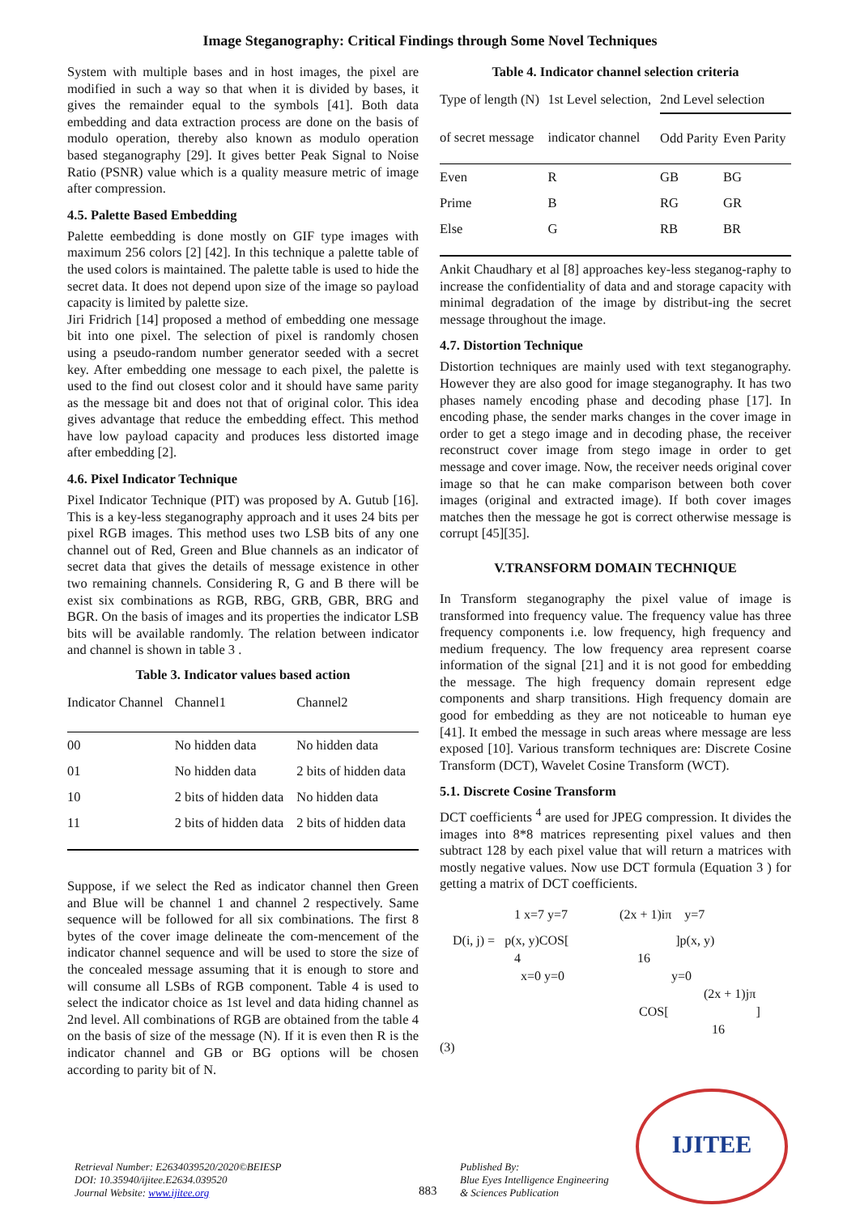Image Steganography: Critical Findings through Some Novel Techniques
System with multiple bases and in host images, the pixel are modified in such a way so that when it is divided by bases, it gives the remainder equal to the symbols [41]. Both data embedding and data extraction process are done on the basis of modulo operation, thereby also known as modulo operation based steganography [29]. It gives better Peak Signal to Noise Ratio (PSNR) value which is a quality measure metric of image after compression.
4.5. Palette Based Embedding
Palette eembedding is done mostly on GIF type images with maximum 256 colors [2] [42]. In this technique a palette table of the used colors is maintained. The palette table is used to hide the secret data. It does not depend upon size of the image so payload capacity is limited by palette size.
Jiri Fridrich [14] proposed a method of embedding one message bit into one pixel. The selection of pixel is randomly chosen using a pseudo-random number generator seeded with a secret key. After embedding one message to each pixel, the palette is used to the find out closest color and it should have same parity as the message bit and does not that of original color. This idea gives advantage that reduce the embedding effect. This method have low payload capacity and produces less distorted image after embedding [2].
4.6. Pixel Indicator Technique
Pixel Indicator Technique (PIT) was proposed by A. Gutub [16]. This is a key-less steganography approach and it uses 24 bits per pixel RGB images. This method uses two LSB bits of any one channel out of Red, Green and Blue channels as an indicator of secret data that gives the details of message existence in other two remaining channels. Considering R, G and B there will be exist six combinations as RGB, RBG, GRB, GBR, BRG and BGR. On the basis of images and its properties the indicator LSB bits will be available randomly. The relation between indicator and channel is shown in table 3 .
Table 3. Indicator values based action
| Indicator Channel | Channel1 | Channel2 |
| --- | --- | --- |
| 00 | No hidden data | No hidden data |
| 01 | No hidden data | 2 bits of hidden data |
| 10 | 2 bits of hidden data | No hidden data |
| 11 | 2 bits of hidden data | 2 bits of hidden data |
Suppose, if we select the Red as indicator channel then Green and Blue will be channel 1 and channel 2 respectively. Same sequence will be followed for all six combinations. The first 8 bytes of the cover image delineate the com-mencement of the indicator channel sequence and will be used to store the size of the concealed message assuming that it is enough to store and will consume all LSBs of RGB component. Table 4 is used to select the indicator choice as 1st level and data hiding channel as 2nd level. All combinations of RGB are obtained from the table 4 on the basis of size of the message (N). If it is even then R is the indicator channel and GB or BG options will be chosen according to parity bit of N.
Table 4. Indicator channel selection criteria
| Type of length (N) | 1st Level selection, | 2nd Level selection | |
| --- | --- | --- | --- |
| of secret message | indicator channel | Odd Parity | Even Parity |
| Even | R | GB | BG |
| Prime | B | RG | GR |
| Else | G | RB | BR |
Ankit Chaudhary et al [8] approaches key-less steganog-raphy to increase the confidentiality of data and and storage capacity with minimal degradation of the image by distribut-ing the secret message throughout the image.
4.7. Distortion Technique
Distortion techniques are mainly used with text steganography. However they are also good for image steganography. It has two phases namely encoding phase and decoding phase [17]. In encoding phase, the sender marks changes in the cover image in order to get a stego image and in decoding phase, the receiver reconstruct cover image from stego image in order to get message and cover image. Now, the receiver needs original cover image so that he can make comparison between both cover images (original and extracted image). If both cover images matches then the message he got is correct otherwise message is corrupt [45][35].
V.TRANSFORM DOMAIN TECHNIQUE
In Transform steganography the pixel value of image is transformed into frequency value. The frequency value has three frequency components i.e. low frequency, high frequency and medium frequency. The low frequency area represent coarse information of the signal [21] and it is not good for embedding the message. The high frequency domain represent edge components and sharp transitions. High frequency domain are good for embedding as they are not noticeable to human eye [41]. It embed the message in such areas where message are less exposed [10]. Various transform techniques are: Discrete Cosine Transform (DCT), Wavelet Cosine Transform (WCT).
5.1. Discrete Cosine Transform
DCT coefficients <sup>4</sup> are used for JPEG compression. It divides the images into 8*8 matrices representing pixel values and then subtract 128 by each pixel value that will return a matrices with mostly negative values. Now use DCT formula (Equation 3 ) for getting a matrix of DCT coefficients.
1 x=7 y=7 (2x + 1)iπ y=7
D(i, j) = p(x, y)COS[ ]p(x, y)
4 16
x=0 y=0 y=0
(2x + 1)jπ
COS[ ]
16
(3)
Retrieval Number: E2634039520/2020©BEIESP
DOI: 10.35940/ijitee.E2634.039520
Journal Website: www.ijitee.org
883
Published By:
Blue Eyes Intelligence Engineering
& Sciences Publication
IJITEE